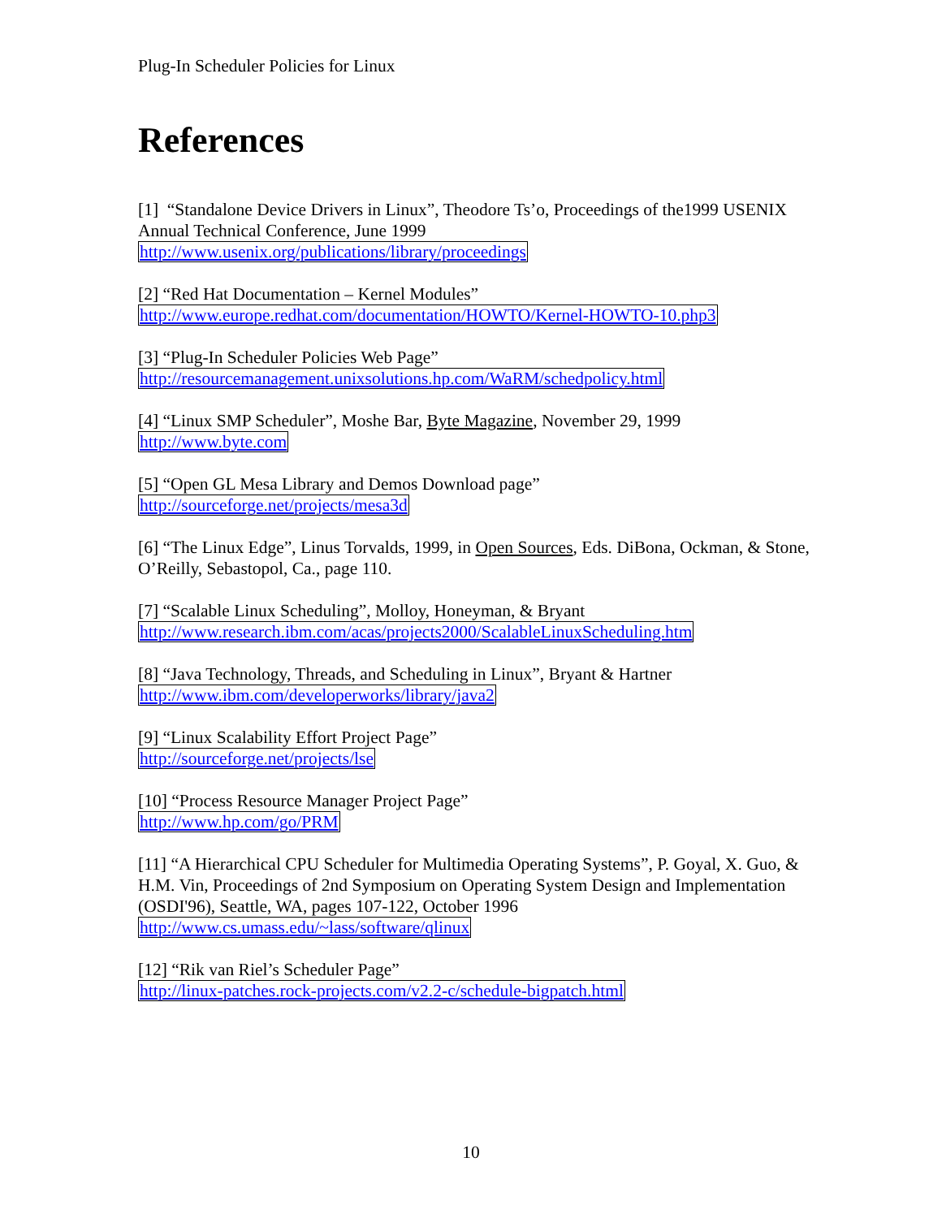Plug-In Scheduler Policies for Linux
References
[1] “Standalone Device Drivers in Linux”, Theodore Ts’o, Proceedings of the1999 USENIX Annual Technical Conference, June 1999
http://www.usenix.org/publications/library/proceedings
[2] “Red Hat Documentation – Kernel Modules”
http://www.europe.redhat.com/documentation/HOWTO/Kernel-HOWTO-10.php3
[3] “Plug-In Scheduler Policies Web Page”
http://resourcemanagement.unixsolutions.hp.com/WaRM/schedpolicy.html
[4] “Linux SMP Scheduler”, Moshe Bar, Byte Magazine, November 29, 1999
http://www.byte.com
[5] “Open GL Mesa Library and Demos Download page”
http://sourceforge.net/projects/mesa3d
[6] “The Linux Edge”, Linus Torvalds, 1999, in Open Sources, Eds. DiBona, Ockman, & Stone, O’Reilly, Sebastopol, Ca., page 110.
[7] “Scalable Linux Scheduling”, Molloy, Honeyman, & Bryant
http://www.research.ibm.com/acas/projects2000/ScalableLinuxScheduling.htm
[8] “Java Technology, Threads, and Scheduling in Linux”, Bryant & Hartner
http://www.ibm.com/developerworks/library/java2
[9] “Linux Scalability Effort Project Page”
http://sourceforge.net/projects/lse
[10] “Process Resource Manager Project Page”
http://www.hp.com/go/PRM
[11] “A Hierarchical CPU Scheduler for Multimedia Operating Systems”, P. Goyal, X. Guo, & H.M. Vin, Proceedings of 2nd Symposium on Operating System Design and Implementation (OSDI'96), Seattle, WA, pages 107-122, October 1996
http://www.cs.umass.edu/~lass/software/qlinux
[12] “Rik van Riel’s Scheduler Page”
http://linux-patches.rock-projects.com/v2.2-c/schedule-bigpatch.html
10